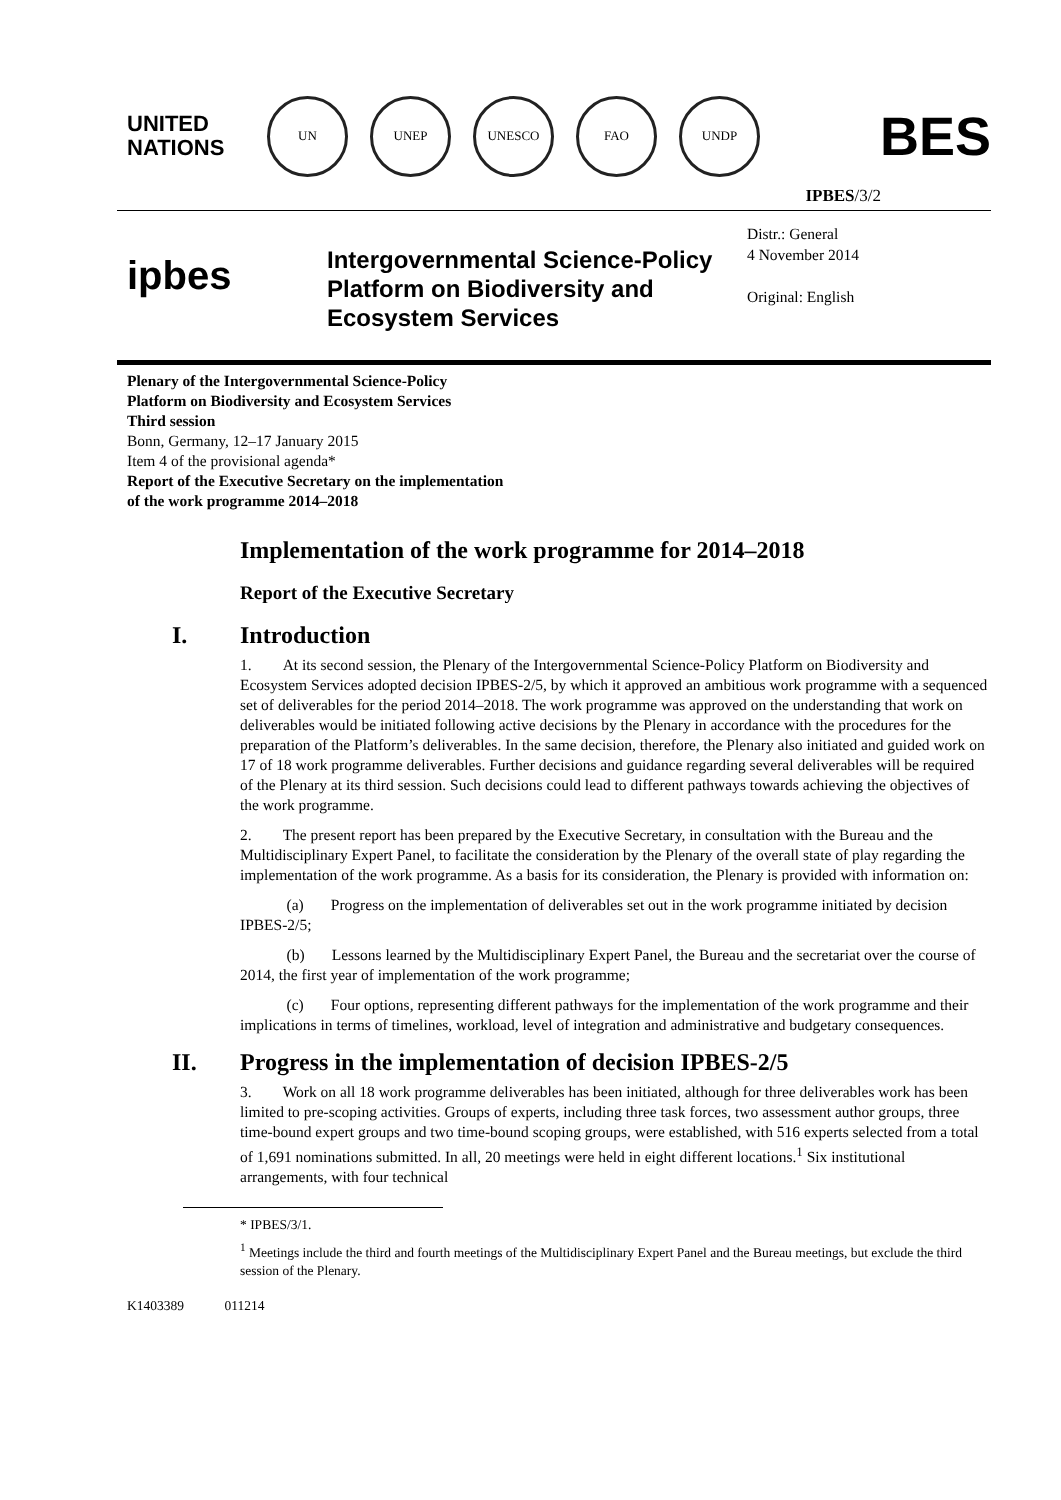UNITED
NATIONS
UN UNEP UNESCO FAO UNDP
BES
IPBES/3/2
ipbes
Intergovernmental Science-Policy Platform on Biodiversity and Ecosystem Services
Distr.: General
4 November 2014
Original: English
Plenary of the Intergovernmental Science-Policy
Platform on Biodiversity and Ecosystem Services
Third session
Bonn, Germany, 12–17 January 2015
Item 4 of the provisional agenda*
Report of the Executive Secretary on the implementation
of the work programme 2014–2018
Implementation of the work programme for 2014–2018
Report of the Executive Secretary
I. Introduction
1. At its second session, the Plenary of the Intergovernmental Science-Policy Platform on Biodiversity and Ecosystem Services adopted decision IPBES-2/5, by which it approved an ambitious work programme with a sequenced set of deliverables for the period 2014–2018. The work programme was approved on the understanding that work on deliverables would be initiated following active decisions by the Plenary in accordance with the procedures for the preparation of the Platform’s deliverables. In the same decision, therefore, the Plenary also initiated and guided work on 17 of 18 work programme deliverables. Further decisions and guidance regarding several deliverables will be required of the Plenary at its third session. Such decisions could lead to different pathways towards achieving the objectives of the work programme.
2. The present report has been prepared by the Executive Secretary, in consultation with the Bureau and the Multidisciplinary Expert Panel, to facilitate the consideration by the Plenary of the overall state of play regarding the implementation of the work programme. As a basis for its consideration, the Plenary is provided with information on:
(a) Progress on the implementation of deliverables set out in the work programme initiated by decision IPBES-2/5;
(b) Lessons learned by the Multidisciplinary Expert Panel, the Bureau and the secretariat over the course of 2014, the first year of implementation of the work programme;
(c) Four options, representing different pathways for the implementation of the work programme and their implications in terms of timelines, workload, level of integration and administrative and budgetary consequences.
II. Progress in the implementation of decision IPBES-2/5
3. Work on all 18 work programme deliverables has been initiated, although for three deliverables work has been limited to pre-scoping activities. Groups of experts, including three task forces, two assessment author groups, three time-bound expert groups and two time-bound scoping groups, were established, with 516 experts selected from a total of 1,691 nominations submitted. In all, 20 meetings were held in eight different locations.<sup>1</sup> Six institutional arrangements, with four technical
* IPBES/3/1.
<sup>1</sup> Meetings include the third and fourth meetings of the Multidisciplinary Expert Panel and the Bureau meetings, but exclude the third session of the Plenary.
K1403389 011214